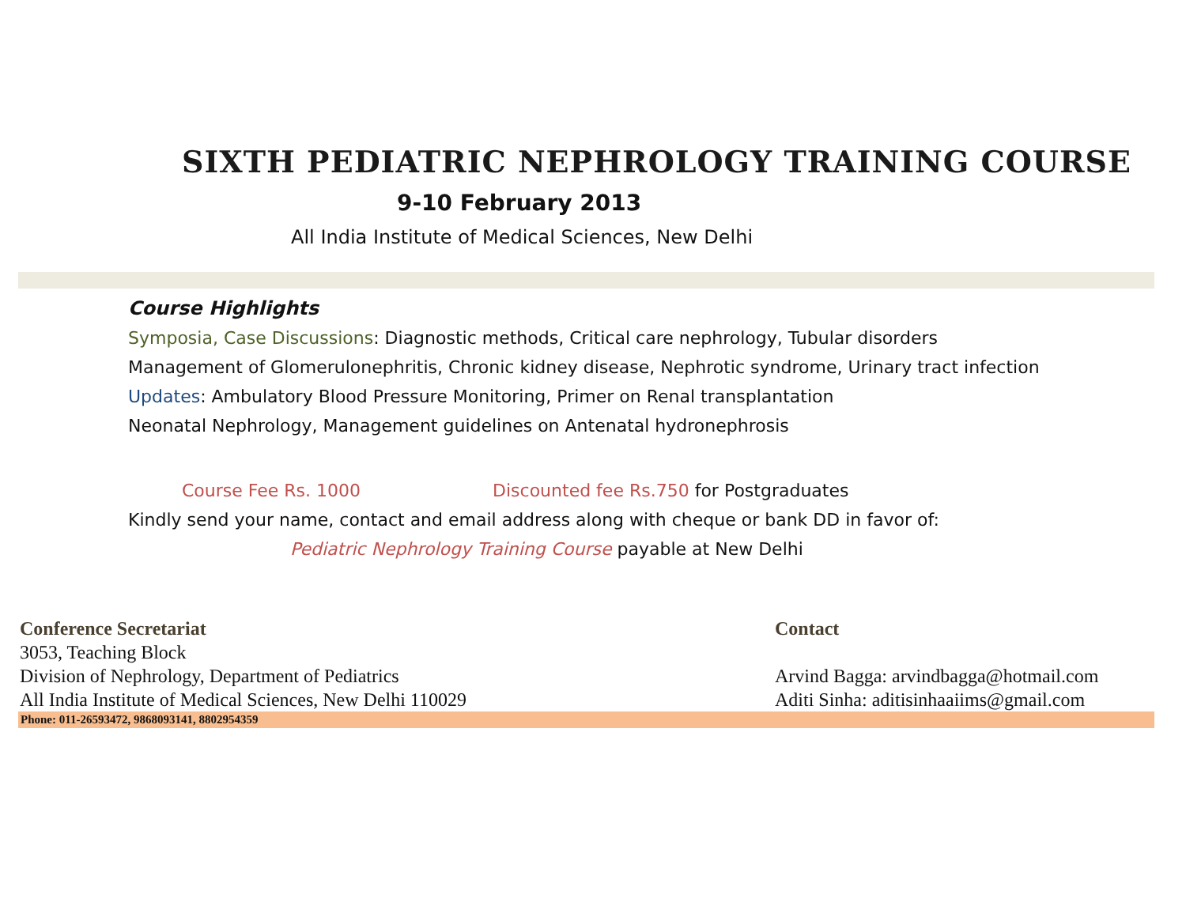SIXTH PEDIATRIC NEPHROLOGY TRAINING COURSE
9-10 February 2013
All India Institute of Medical Sciences, New Delhi
Course Highlights
Symposia, Case Discussions: Diagnostic methods, Critical care nephrology, Tubular disorders
Management of Glomerulonephritis, Chronic kidney disease, Nephrotic syndrome, Urinary tract infection
Updates: Ambulatory Blood Pressure Monitoring, Primer on Renal transplantation
Neonatal Nephrology, Management guidelines on Antenatal hydronephrosis
Course Fee Rs. 1000 Discounted fee Rs.750 for Postgraduates
Kindly send your name, contact and email address along with cheque or bank DD in favor of:
Pediatric Nephrology Training Course payable at New Delhi
Conference Secretariat
3053, Teaching Block
Division of Nephrology, Department of Pediatrics
All India Institute of Medical Sciences, New Delhi 110029
Contact
Arvind Bagga: arvindbagga@hotmail.com
Aditi Sinha: aditisinhaaiims@gmail.com
Phone: 011-26593472, 9868093141, 8802954359